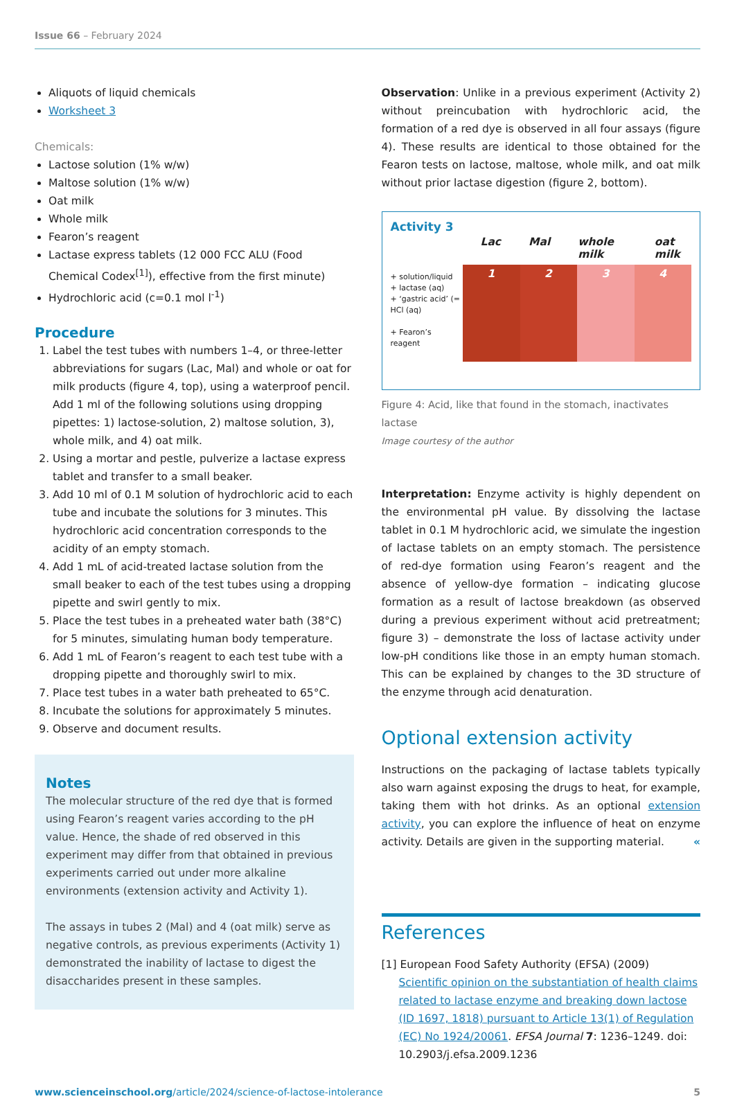Issue 66 – February 2024
Aliquots of liquid chemicals
Worksheet 3
Chemicals:
Lactose solution (1% w/w)
Maltose solution (1% w/w)
Oat milk
Whole milk
Fearon’s reagent
Lactase express tablets (12 000 FCC ALU (Food Chemical Codex<sup>[1]</sup>), effective from the first minute)
Hydrochloric acid (c=0.1 mol l<sup>-1</sup>)
Procedure
1. Label the test tubes with numbers 1–4, or three-letter abbreviations for sugars (Lac, Mal) and whole or oat for milk products (figure 4, top), using a waterproof pencil. Add 1 ml of the following solutions using dropping pipettes: 1) lactose-solution, 2) maltose solution, 3), whole milk, and 4) oat milk.
2. Using a mortar and pestle, pulverize a lactase express tablet and transfer to a small beaker.
3. Add 10 ml of 0.1 M solution of hydrochloric acid to each tube and incubate the solutions for 3 minutes. This hydrochloric acid concentration corresponds to the acidity of an empty stomach.
4. Add 1 mL of acid-treated lactase solution from the small beaker to each of the test tubes using a dropping pipette and swirl gently to mix.
5. Place the test tubes in a preheated water bath (38°C) for 5 minutes, simulating human body temperature.
6. Add 1 mL of Fearon’s reagent to each test tube with a dropping pipette and thoroughly swirl to mix.
7. Place test tubes in a water bath preheated to 65°C.
8. Incubate the solutions for approximately 5 minutes.
9. Observe and document results.
Notes
The molecular structure of the red dye that is formed using Fearon’s reagent varies according to the pH value. Hence, the shade of red observed in this experiment may differ from that obtained in previous experiments carried out under more alkaline environments (extension activity and Activity 1).
The assays in tubes 2 (Mal) and 4 (oat milk) serve as negative controls, as previous experiments (Activity 1) demonstrated the inability of lactase to digest the disaccharides present in these samples.
Observation: Unlike in a previous experiment (Activity 2) without preincubation with hydrochloric acid, the formation of a red dye is observed in all four assays (figure 4). These results are identical to those obtained for the Fearon tests on lactose, maltose, whole milk, and oat milk without prior lactase digestion (figure 2, bottom).
Activity 3
Lac Mal whole milk oat milk
+ solution/liquid
+ lactase (aq)
+ ‘gastric acid’ (= HCl (aq)
+ Fearon’s reagent
1 2 3 4
Figure 4: Acid, like that found in the stomach, inactivates lactase
Image courtesy of the author
Interpretation: Enzyme activity is highly dependent on the environmental pH value. By dissolving the lactase tablet in 0.1 M hydrochloric acid, we simulate the ingestion of lactase tablets on an empty stomach. The persistence of red-dye formation using Fearon’s reagent and the absence of yellow-dye formation – indicating glucose formation as a result of lactose breakdown (as observed during a previous experiment without acid pretreatment; figure 3) – demonstrate the loss of lactase activity under low-pH conditions like those in an empty human stomach. This can be explained by changes to the 3D structure of the enzyme through acid denaturation.
Optional extension activity
Instructions on the packaging of lactase tablets typically also warn against exposing the drugs to heat, for example, taking them with hot drinks. As an optional extension activity, you can explore the influence of heat on enzyme activity. Details are given in the supporting material. «
References
[1] European Food Safety Authority (EFSA) (2009) Scientific opinion on the substantiation of health claims related to lactase enzyme and breaking down lactose (ID 1697, 1818) pursuant to Article 13(1) of Regulation (EC) No 1924/20061. EFSA Journal 7: 1236–1249. doi: 10.2903/j.efsa.2009.1236
www.scienceinschool.org/article/2024/science-of-lactose-intolerance 5